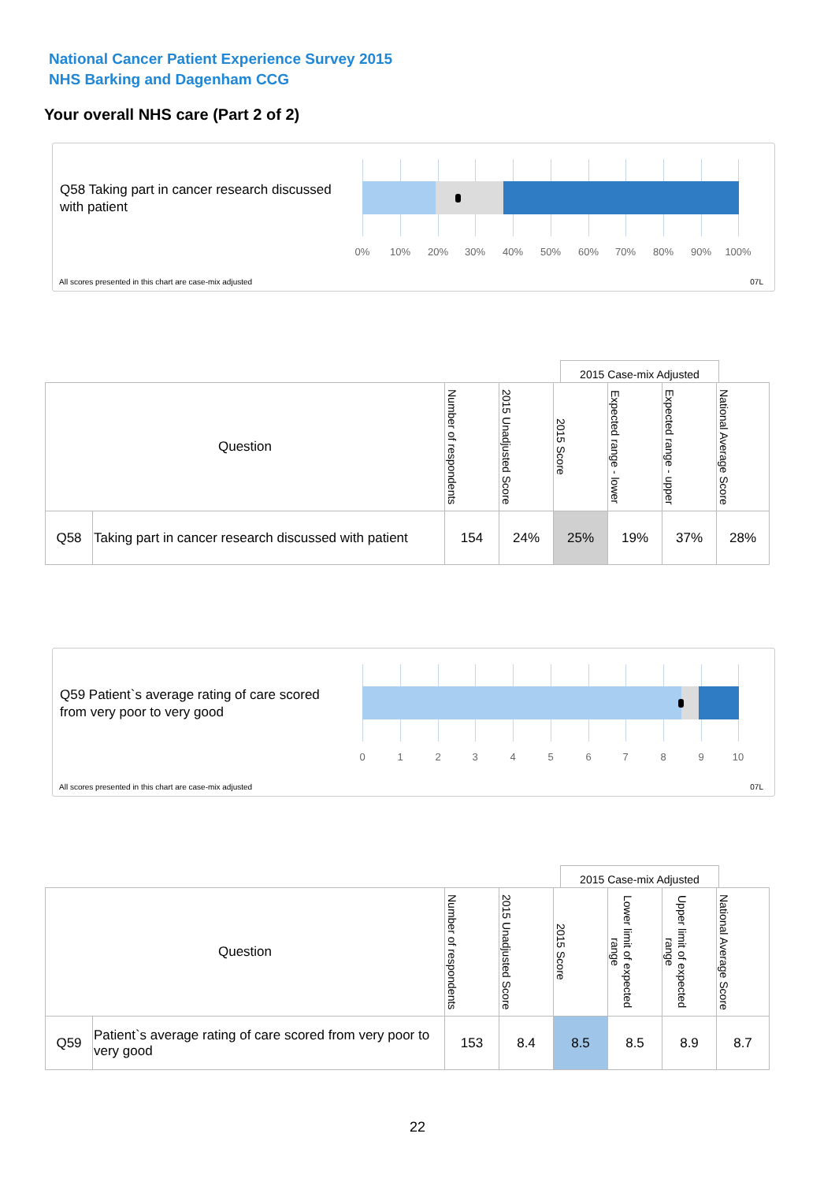National Cancer Patient Experience Survey 2015
NHS Barking and Dagenham CCG
Your overall NHS care (Part 2 of 2)
Q58 Taking part in cancer research discussed with patient
0% 10% 20% 30% 40% 50% 60% 70% 80% 90% 100%
All scores presented in this chart are case-mix adjusted
07L
2015 Case-mix Adjusted
| Question | | Number of respondents | 2015 Unadjusted Score | 2015 Score | Expected range - lower | Expected range - upper | National Average Score |
| --- | --- | --- | --- | --- | --- | --- | --- |
| Q58 | Taking part in cancer research discussed with patient | 154 | 24% | 25% | 19% | 37% | 28% |
Q59 Patient`s average rating of care scored from very poor to very good
0 1 2 3 4 5 6 7 8 9 10
All scores presented in this chart are case-mix adjusted
07L
2015 Case-mix Adjusted
| Question | | Number of respondents | 2015 Unadjusted Score | 2015 Score | Lower limit of expected range | Upper limit of expected range | National Average Score |
| --- | --- | --- | --- | --- | --- | --- | --- |
| Q59 | Patient`s average rating of care scored from very poor to very good | 153 | 8.4 | 8.5 | 8.5 | 8.9 | 8.7 |
22